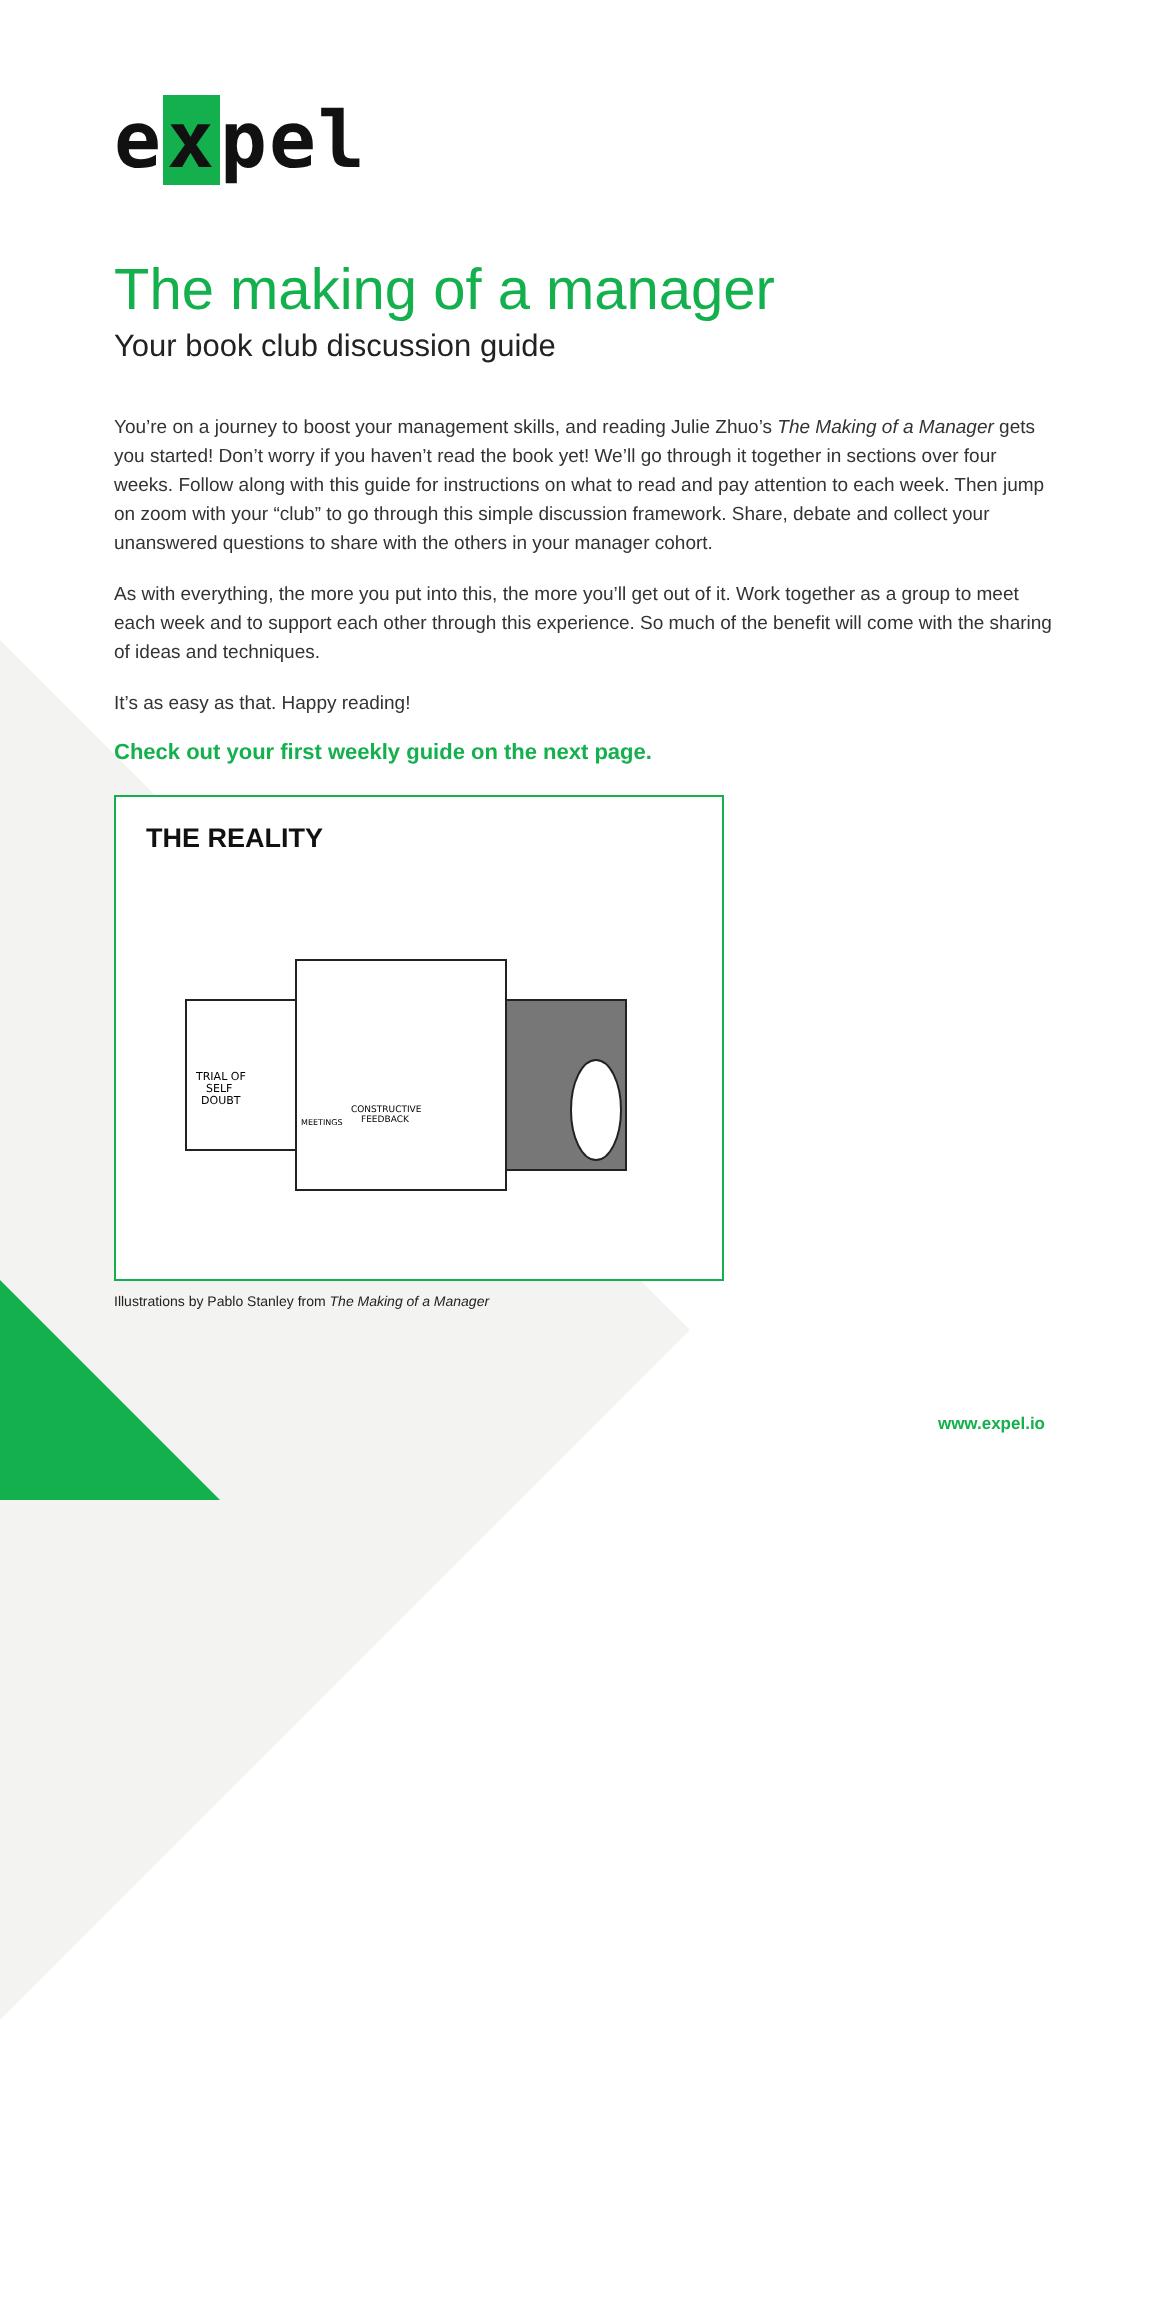e x pel
The making of a manager
Your book club discussion guide
You’re on a journey to boost your management skills, and reading Julie Zhuo’s The Making of a Manager gets you started! Don’t worry if you haven’t read the book yet! We’ll go through it together in sections over four weeks. Follow along with this guide for instructions on what to read and pay attention to each week. Then jump on zoom with your “club” to go through this simple discussion framework. Share, debate and collect your unanswered questions to share with the others in your manager cohort.
As with everything, the more you put into this, the more you’ll get out of it. Work together as a group to meet each week and to support each other through this experience. So much of the benefit will come with the sharing of ideas and techniques.
It’s as easy as that. Happy reading!
Check out your first weekly guide on the next page.
THE REALITY
TRIAL OF
SELF
DOUBT
CONSTRUCTIVE
FEEDBACK
MEETINGS
Illustrations by Pablo Stanley from The Making of a Manager
www.expel.io